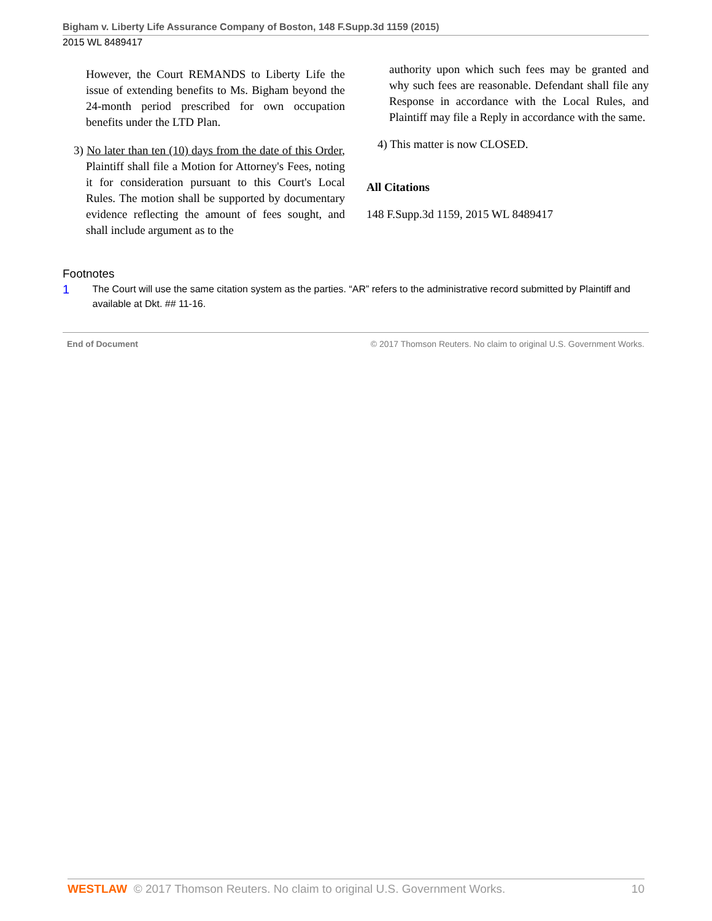Bigham v. Liberty Life Assurance Company of Boston, 148 F.Supp.3d 1159 (2015)
2015 WL 8489417
However, the Court REMANDS to Liberty Life the issue of extending benefits to Ms. Bigham beyond the 24-month period prescribed for own occupation benefits under the LTD Plan.
3) No later than ten (10) days from the date of this Order, Plaintiff shall file a Motion for Attorney's Fees, noting it for consideration pursuant to this Court's Local Rules. The motion shall be supported by documentary evidence reflecting the amount of fees sought, and shall include argument as to the
authority upon which such fees may be granted and why such fees are reasonable. Defendant shall file any Response in accordance with the Local Rules, and Plaintiff may file a Reply in accordance with the same.
4) This matter is now CLOSED.
All Citations
148 F.Supp.3d 1159, 2015 WL 8489417
Footnotes
1 The Court will use the same citation system as the parties. “AR” refers to the administrative record submitted by Plaintiff and available at Dkt. ## 11-16.
End of Document © 2017 Thomson Reuters. No claim to original U.S. Government Works.
WESTLAW © 2017 Thomson Reuters. No claim to original U.S. Government Works. 10